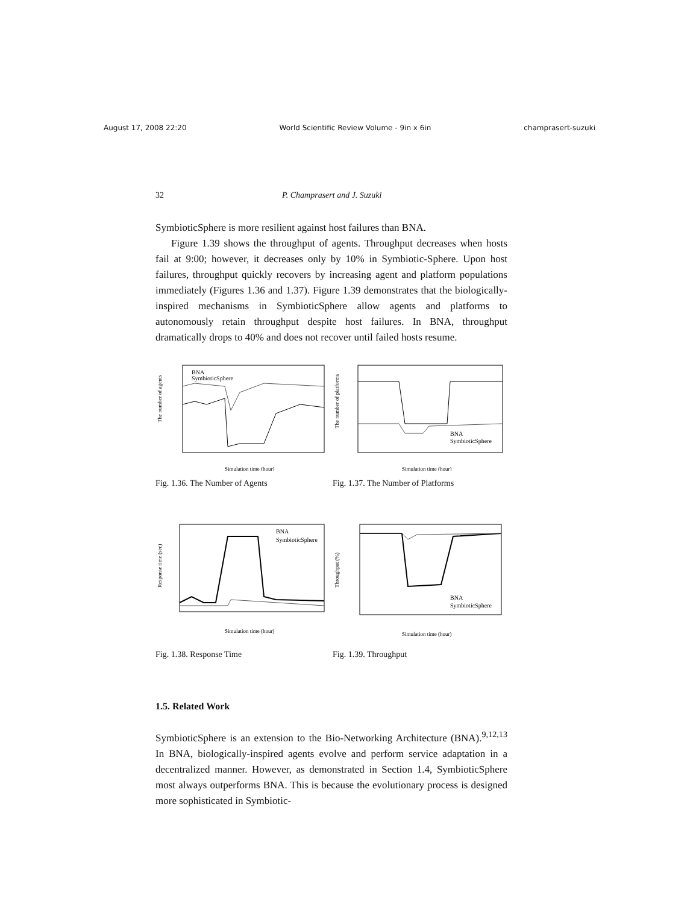August 17, 2008 22:20 World Scientific Review Volume - 9in x 6in champrasert-suzuki
32 P. Champrasert and J. Suzuki
SymbioticSphere is more resilient against host failures than BNA.
Figure 1.39 shows the throughput of agents. Throughput decreases when hosts fail at 9:00; however, it decreases only by 10% in Symbiotic-Sphere. Upon host failures, throughput quickly recovers by increasing agent and platform populations immediately (Figures 1.36 and 1.37). Figure 1.39 demonstrates that the biologically-inspired mechanisms in SymbioticSphere allow agents and platforms to autonomously retain throughput despite host failures. In BNA, throughput dramatically drops to 40% and does not recover until failed hosts resume.
BNA
SymbioticSphere
The number of agents
Simulation time (hour)
Fig. 1.36. The Number of Agents
BNA
SymbioticSphere
The number of platforms
Simulation time (hour)
Fig. 1.37. The Number of Platforms
BNA
SymbioticSphere
Response time (sec)
Simulation time (hour)
Fig. 1.38. Response Time
BNA
SymbioticSphere
Throughput (%)
Simulation time (hour)
Fig. 1.39. Throughput
1.5. Related Work
SymbioticSphere is an extension to the Bio-Networking Architecture (BNA).<sup>9,12,13</sup> In BNA, biologically-inspired agents evolve and perform service adaptation in a decentralized manner. However, as demonstrated in Section 1.4, SymbioticSphere most always outperforms BNA. This is because the evolutionary process is designed more sophisticated in Symbiotic-